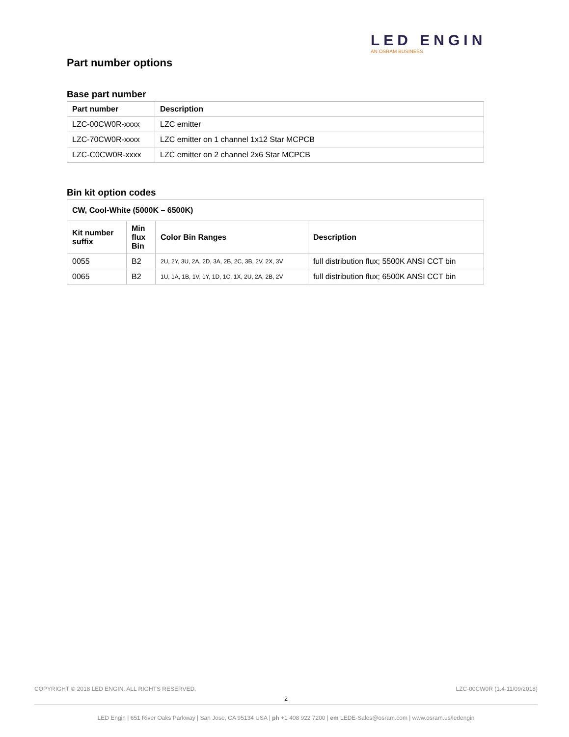LED ENGIN
AN OSRAM BUSINESS
Part number options
Base part number
| Part number | Description |
| --- | --- |
| LZC-00CW0R-xxxx | LZC emitter |
| LZC-70CW0R-xxxx | LZC emitter on 1 channel 1x12 Star MCPCB |
| LZC-C0CW0R-xxxx | LZC emitter on 2 channel 2x6 Star MCPCB |
Bin kit option codes
| CW, Cool-White (5000K – 6500K) | | | |
| --- | --- | --- | --- |
| Kit number suffix | Min flux Bin | Color Bin Ranges | Description |
| 0055 | B2 | 2U, 2Y, 3U, 2A, 2D, 3A, 2B, 2C, 3B, 2V, 2X, 3V | full distribution flux; 5500K ANSI CCT bin |
| 0065 | B2 | 1U, 1A, 1B, 1V, 1Y, 1D, 1C, 1X, 2U, 2A, 2B, 2V | full distribution flux; 6500K ANSI CCT bin |
LZC-00CW0R (1.4-11/09/2018) COPYRIGHT © 2018 LED ENGIN. ALL RIGHTS RESERVED.
2
LED Engin | 651 River Oaks Parkway | San Jose, CA 95134 USA | ph +1 408 922 7200 | em LEDE-Sales@osram.com | www.osram.us/ledengin